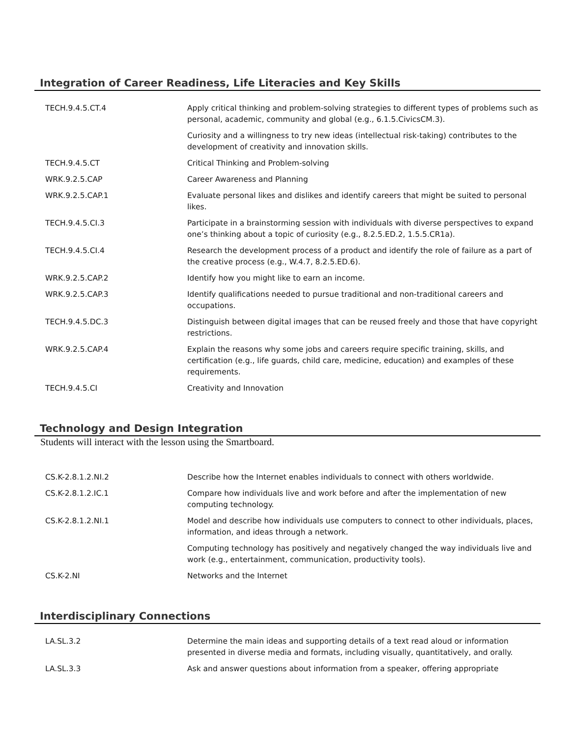Integration of Career Readiness, Life Literacies and Key Skills
| TECH.9.4.5.CT.4 | Apply critical thinking and problem-solving strategies to different types of problems such as personal, academic, community and global (e.g., 6.1.5.CivicsCM.3). |
| | Curiosity and a willingness to try new ideas (intellectual risk-taking) contributes to the development of creativity and innovation skills. |
| TECH.9.4.5.CT | Critical Thinking and Problem-solving |
| WRK.9.2.5.CAP | Career Awareness and Planning |
| WRK.9.2.5.CAP.1 | Evaluate personal likes and dislikes and identify careers that might be suited to personal likes. |
| TECH.9.4.5.CI.3 | Participate in a brainstorming session with individuals with diverse perspectives to expand one’s thinking about a topic of curiosity (e.g., 8.2.5.ED.2, 1.5.5.CR1a). |
| TECH.9.4.5.CI.4 | Research the development process of a product and identify the role of failure as a part of the creative process (e.g., W.4.7, 8.2.5.ED.6). |
| WRK.9.2.5.CAP.2 | Identify how you might like to earn an income. |
| WRK.9.2.5.CAP.3 | Identify qualifications needed to pursue traditional and non-traditional careers and occupations. |
| TECH.9.4.5.DC.3 | Distinguish between digital images that can be reused freely and those that have copyright restrictions. |
| WRK.9.2.5.CAP.4 | Explain the reasons why some jobs and careers require specific training, skills, and certification (e.g., life guards, child care, medicine, education) and examples of these requirements. |
| TECH.9.4.5.CI | Creativity and Innovation |
Technology and Design Integration
Students will interact with the lesson using the Smartboard.
| CS.K-2.8.1.2.NI.2 | Describe how the Internet enables individuals to connect with others worldwide. |
| CS.K-2.8.1.2.IC.1 | Compare how individuals live and work before and after the implementation of new computing technology. |
| CS.K-2.8.1.2.NI.1 | Model and describe how individuals use computers to connect to other individuals, places, information, and ideas through a network. |
| | Computing technology has positively and negatively changed the way individuals live and work (e.g., entertainment, communication, productivity tools). |
| CS.K-2.NI | Networks and the Internet |
Interdisciplinary Connections
| LA.SL.3.2 | Determine the main ideas and supporting details of a text read aloud or information presented in diverse media and formats, including visually, quantitatively, and orally. |
| LA.SL.3.3 | Ask and answer questions about information from a speaker, offering appropriate |